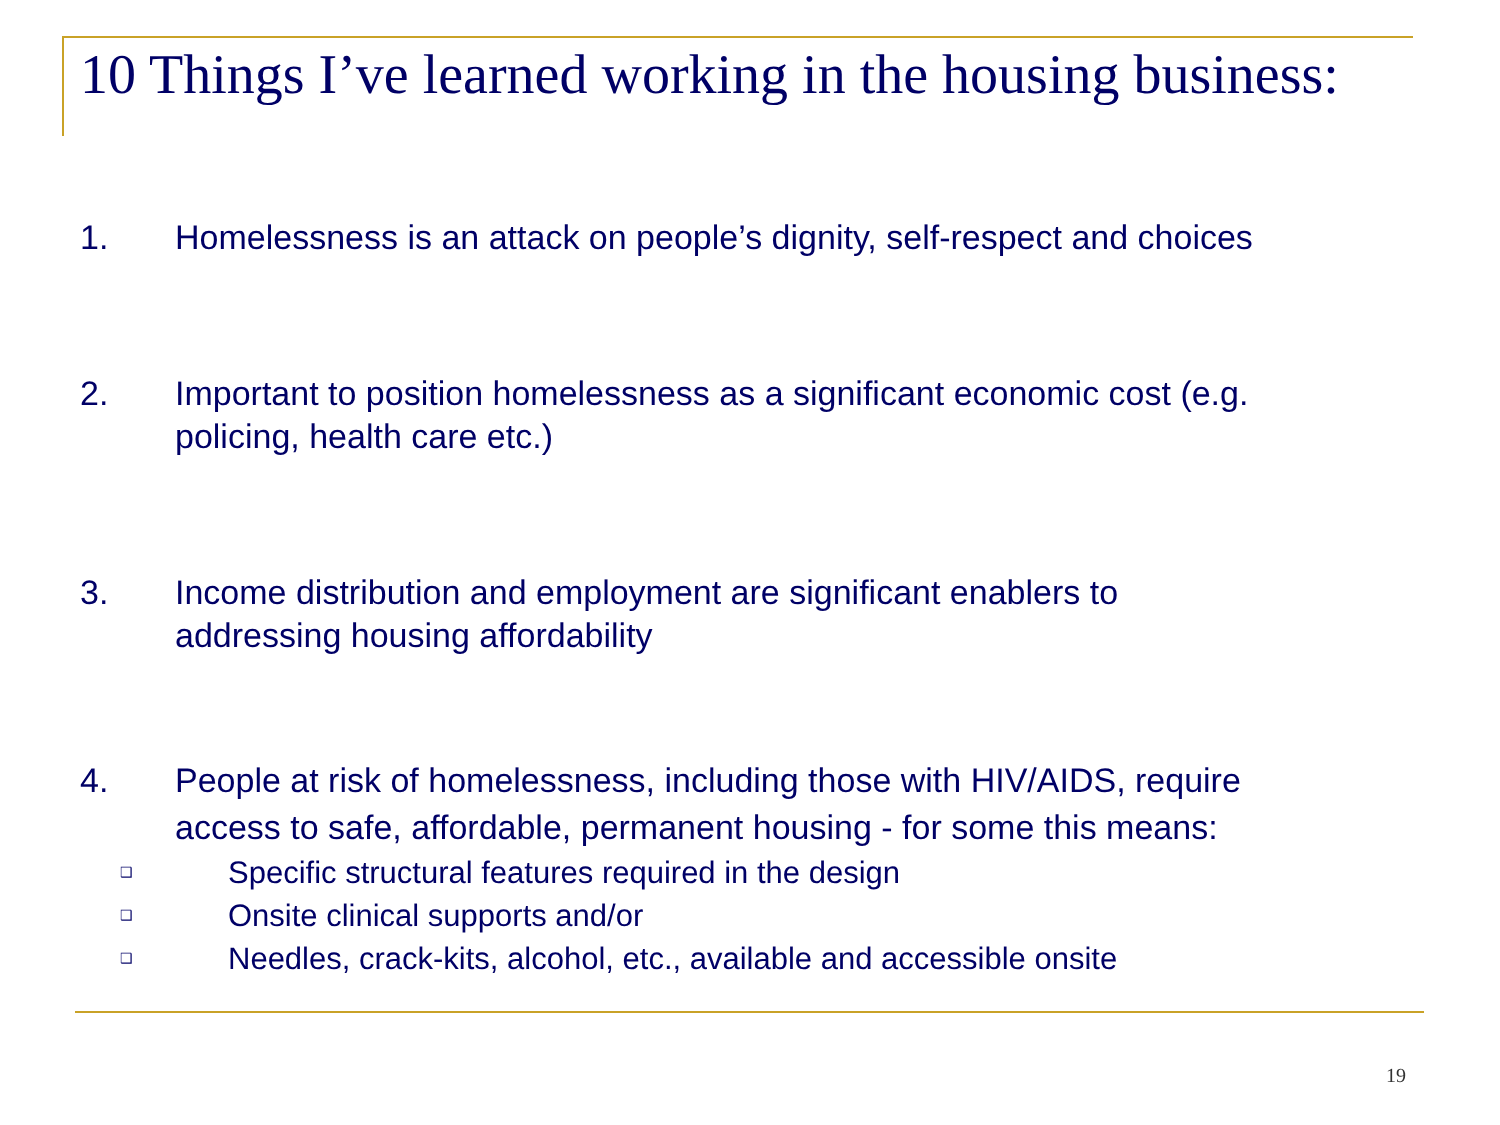10 Things I’ve learned working in the housing business:
1. Homelessness is an attack on people’s dignity, self-respect and choices
2. Important to position homelessness as a significant economic cost (e.g.
policing, health care etc.)
3. Income distribution and employment are significant enablers to
addressing housing affordability
4. People at risk of homelessness, including those with HIV/AIDS, require
access to safe, affordable, permanent housing - for some this means:
❑
Specific structural features required in the design
❑
Onsite clinical supports and/or
❑
Needles, crack-kits, alcohol, etc., available and accessible onsite
19